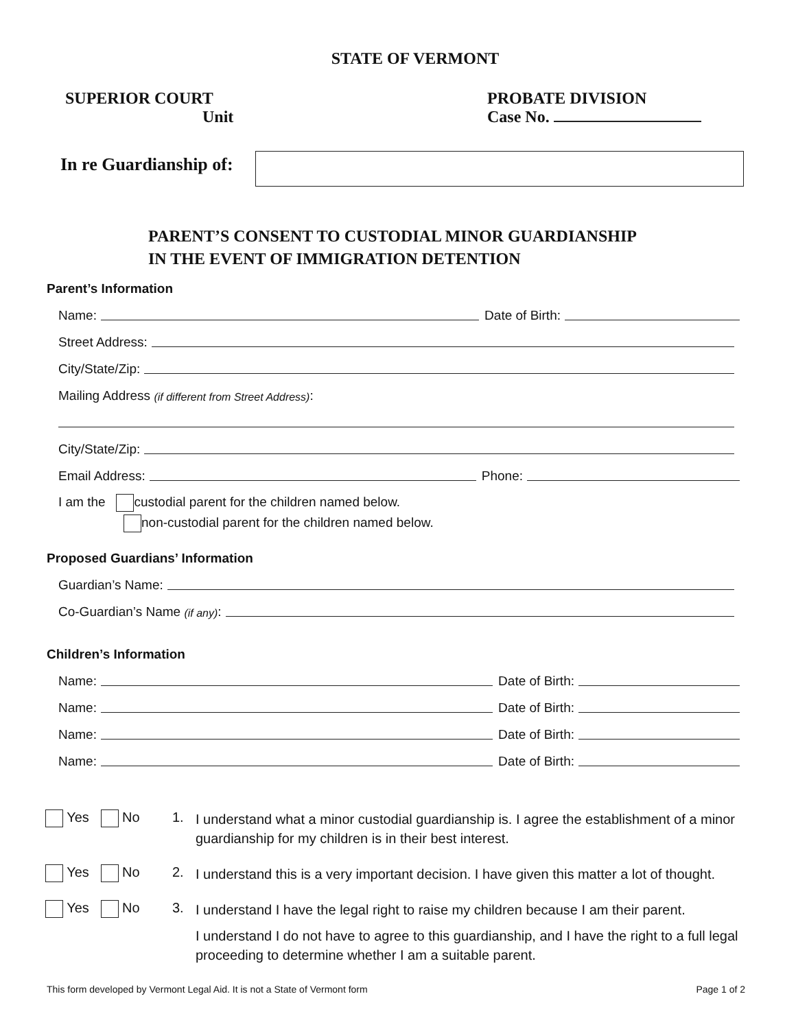STATE OF VERMONT
SUPERIOR COURT
Unit
PROBATE DIVISION
Case No.
In re Guardianship of:
PARENT’S CONSENT TO CUSTODIAL MINOR GUARDIANSHIP
IN THE EVENT OF IMMIGRATION DETENTION
Parent’s Information
Name: Date of Birth:
Street Address:
City/State/Zip:
Mailing Address (if different from Street Address):
City/State/Zip:
Email Address: Phone:
I am the custodial parent for the children named below.
non-custodial parent for the children named below.
Proposed Guardians’ Information
Guardian’s Name:
Co-Guardian’s Name (if any):
Children’s Information
Name: Date of Birth:
Name: Date of Birth:
Name: Date of Birth:
Name: Date of Birth:
Yes No 1.
I understand what a minor custodial guardianship is. I agree the establishment of a minor guardianship for my children is in their best interest.
Yes No 2.
I understand this is a very important decision. I have given this matter a lot of thought.
Yes No 3.
I understand I have the legal right to raise my children because I am their parent.
I understand I do not have to agree to this guardianship, and I have the right to a full legal proceeding to determine whether I am a suitable parent.
This form developed by Vermont Legal Aid. It is not a State of Vermont form Page 1 of 2